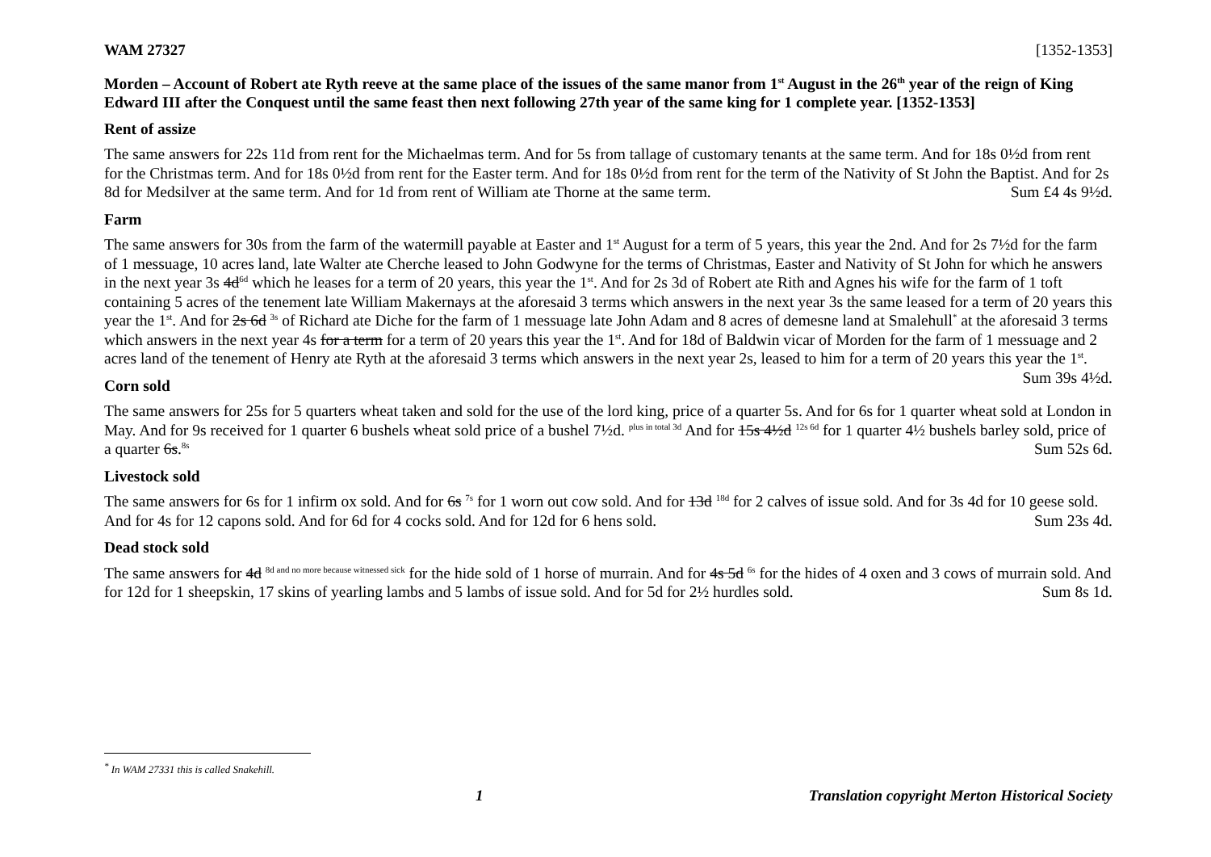WAM 27327 [1352-1353]
Morden – Account of Robert ate Ryth reeve at the same place of the issues of the same manor from 1<sup>st</sup> August in the 26<sup>th</sup> year of the reign of King Edward III after the Conquest until the same feast then next following 27th year of the same king for 1 complete year. [1352-1353]
Rent of assize
The same answers for 22s 11d from rent for the Michaelmas term. And for 5s from tallage of customary tenants at the same term. And for 18s 0½d from rent for the Christmas term. And for 18s 0½d from rent for the Easter term. And for 18s 0½d from rent for the term of the Nativity of St John the Baptist. And for 2s 8d for Medsilver at the same term. And for 1d from rent of William ate Thorne at the same term. Sum £4 4s 9½d.
Farm
The same answers for 30s from the farm of the watermill payable at Easter and 1<sup>st</sup> August for a term of 5 years, this year the 2nd. And for 2s 7½d for the farm of 1 messuage, 10 acres land, late Walter ate Cherche leased to John Godwyne for the terms of Christmas, Easter and Nativity of St John for which he answers in the next year 3s 4d<sup>6d</sup> which he leases for a term of 20 years, this year the 1<sup>st</sup>. And for 2s 3d of Robert ate Rith and Agnes his wife for the farm of 1 toft containing 5 acres of the tenement late William Makernays at the aforesaid 3 terms which answers in the next year 3s the same leased for a term of 20 years this year the 1<sup>st</sup>. And for 2s 6d <sup>3s</sup> of Richard ate Diche for the farm of 1 messuage late John Adam and 8 acres of demesne land at Smalehull<sup>*</sup> at the aforesaid 3 terms which answers in the next year 4s for a term for a term of 20 years this year the 1<sup>st</sup>. And for 18d of Baldwin vicar of Morden for the farm of 1 messuage and 2 acres land of the tenement of Henry ate Ryth at the aforesaid 3 terms which answers in the next year 2s, leased to him for a term of 20 years this year the 1<sup>st</sup>. Sum 39s 4½d.
Corn sold
The same answers for 25s for 5 quarters wheat taken and sold for the use of the lord king, price of a quarter 5s. And for 6s for 1 quarter wheat sold at London in May. And for 9s received for 1 quarter 6 bushels wheat sold price of a bushel 7½d. <sup>plus in total 3d</sup> And for 15s 4½d <sup>12s 6d</sup> for 1 quarter 4½ bushels barley sold, price of a quarter 6s.<sup>8s</sup> Sum 52s 6d.
Livestock sold
The same answers for 6s for 1 infirm ox sold. And for 6s <sup>7s</sup> for 1 worn out cow sold. And for 13d <sup>18d</sup> for 2 calves of issue sold. And for 3s 4d for 10 geese sold. And for 4s for 12 capons sold. And for 6d for 4 cocks sold. And for 12d for 6 hens sold. Sum 23s 4d.
Dead stock sold
The same answers for 4d <sup>8d and no more because witnessed sick</sup> for the hide sold of 1 horse of murrain. And for 4s 5d <sup>6s</sup> for the hides of 4 oxen and 3 cows of murrain sold. And for 12d for 1 sheepskin, 17 skins of yearling lambs and 5 lambs of issue sold. And for 5d for 2½ hurdles sold. Sum 8s 1d.
<sup>*</sup> In WAM 27331 this is called Snakehill.
1 Translation copyright Merton Historical Society